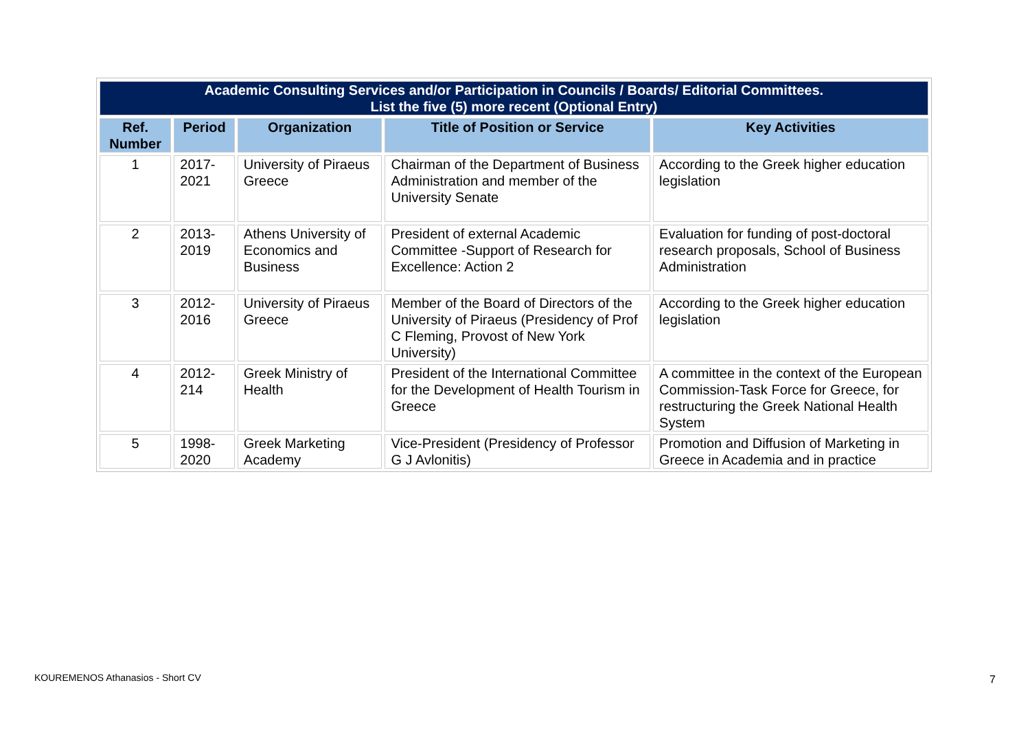| Academic Consulting Services and/or Participation in Councils / Boards/ Editorial Committees. List the five (5) more recent (Optional Entry) | | | | |
| --- | --- | --- | --- | --- |
| Ref. Number | Period | Organization | Title of Position or Service | Key Activities |
| 1 | 2017-2021 | University of Piraeus Greece | Chairman of the Department of Business Administration and member of the University Senate | According to the Greek higher education legislation |
| 2 | 2013-2019 | Athens University of Economics and Business | President of external Academic Committee -Support of Research for Excellence: Action 2 | Evaluation for funding of post-doctoral research proposals, School of Business Administration |
| 3 | 2012-2016 | University of Piraeus Greece | Member of the Board of Directors of the University of Piraeus (Presidency of Prof C Fleming, Provost of New York University) | According to the Greek higher education legislation |
| 4 | 2012-214 | Greek Ministry of Health | President of the International Committee for the Development of Health Tourism in Greece | A committee in the context of the European Commission-Task Force for Greece, for restructuring the Greek National Health System |
| 5 | 1998-2020 | Greek Marketing Academy | Vice-President (Presidency of Professor G J Avlonitis) | Promotion and Diffusion of Marketing in Greece in Academia and in practice |
KOUREMENOS Athanasios - Short CV
7